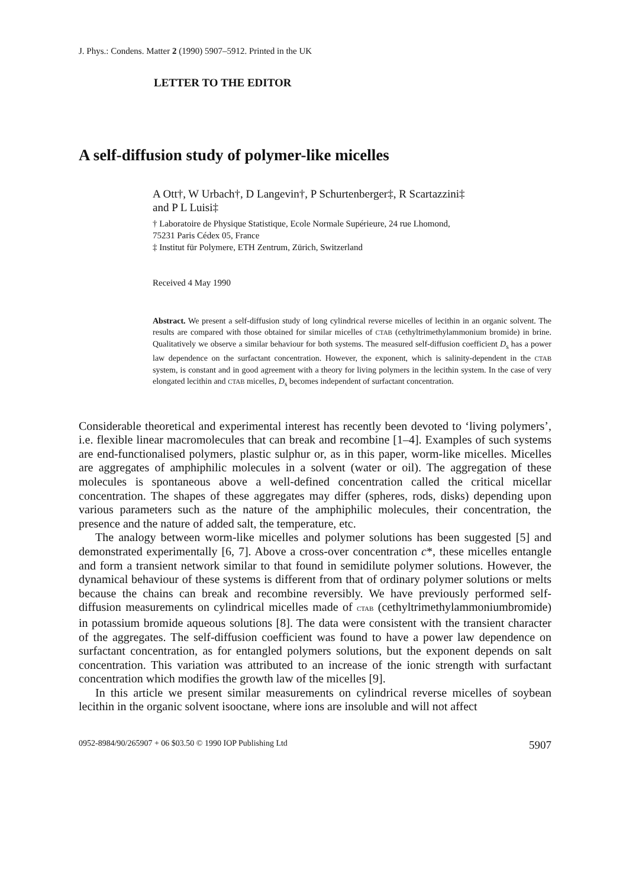J. Phys.: Condens. Matter 2 (1990) 5907–5912. Printed in the UK
LETTER TO THE EDITOR
A self-diffusion study of polymer-like micelles
A Ott†, W Urbach†, D Langevin†, P Schurtenberger‡, R Scartazzini‡
and P L Luisi‡
† Laboratoire de Physique Statistique, Ecole Normale Supérieure, 24 rue Lhomond,
75231 Paris Cédex 05, France
‡ Institut für Polymere, ETH Zentrum, Zürich, Switzerland
Received 4 May 1990
Abstract. We present a self-diffusion study of long cylindrical reverse micelles of lecithin in an organic solvent. The results are compared with those obtained for similar micelles of CTAB (cethyltrimethylammonium bromide) in brine. Qualitatively we observe a similar behaviour for both systems. The measured self-diffusion coefficient D<sub>s</sub> has a power law dependence on the surfactant concentration. However, the exponent, which is salinity-dependent in the CTAB system, is constant and in good agreement with a theory for living polymers in the lecithin system. In the case of very elongated lecithin and CTAB micelles, D<sub>s</sub> becomes independent of surfactant concentration.
Considerable theoretical and experimental interest has recently been devoted to ‘living polymers’, i.e. flexible linear macromolecules that can break and recombine [1–4]. Examples of such systems are end-functionalised polymers, plastic sulphur or, as in this paper, worm-like micelles. Micelles are aggregates of amphiphilic molecules in a solvent (water or oil). The aggregation of these molecules is spontaneous above a well-defined concentration called the critical micellar concentration. The shapes of these aggregates may differ (spheres, rods, disks) depending upon various parameters such as the nature of the amphiphilic molecules, their concentration, the presence and the nature of added salt, the temperature, etc.
The analogy between worm-like micelles and polymer solutions has been suggested [5] and demonstrated experimentally [6, 7]. Above a cross-over concentration c*, these micelles entangle and form a transient network similar to that found in semidilute polymer solutions. However, the dynamical behaviour of these systems is different from that of ordinary polymer solutions or melts because the chains can break and recombine reversibly. We have previously performed self-diffusion measurements on cylindrical micelles made of CTAB (cethyltrimethylammoniumbromide) in potassium bromide aqueous solutions [8]. The data were consistent with the transient character of the aggregates. The self-diffusion coefficient was found to have a power law dependence on surfactant concentration, as for entangled polymers solutions, but the exponent depends on salt concentration. This variation was attributed to an increase of the ionic strength with surfactant concentration which modifies the growth law of the micelles [9].
In this article we present similar measurements on cylindrical reverse micelles of soybean lecithin in the organic solvent isooctane, where ions are insoluble and will not affect
0952-8984/90/265907 + 06 $03.50 © 1990 IOP Publishing Ltd 5907